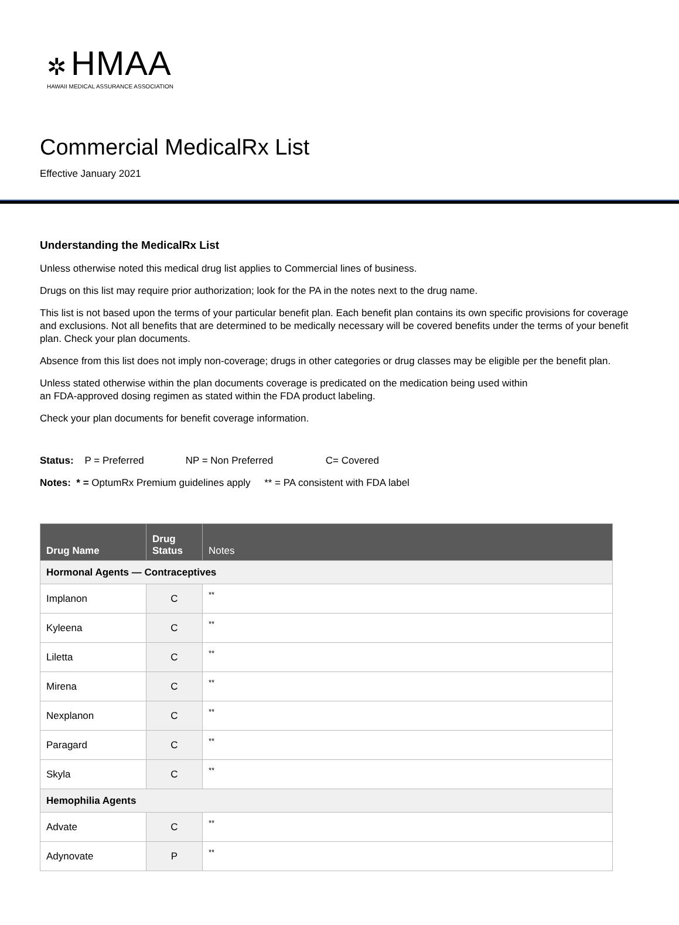✲ HMAA
HAWAII MEDICAL ASSURANCE ASSOCIATION
Commercial MedicalRx List
Effective January 2021
Understanding the MedicalRx List
Unless otherwise noted this medical drug list applies to Commercial lines of business.
Drugs on this list may require prior authorization; look for the PA in the notes next to the drug name.
This list is not based upon the terms of your particular benefit plan. Each benefit plan contains its own specific provisions for coverage and exclusions. Not all benefits that are determined to be medically necessary will be covered benefits under the terms of your benefit plan. Check your plan documents.
Absence from this list does not imply non-coverage; drugs in other categories or drug classes may be eligible per the benefit plan.
Unless stated otherwise within the plan documents coverage is predicated on the medication being used within
an FDA-approved dosing regimen as stated within the FDA product labeling.
Check your plan documents for benefit coverage information.
Status: P = Preferred NP = Non Preferred C= Covered
Notes: * = OptumRx Premium guidelines apply ** = PA consistent with FDA label
| Drug Name | Drug Status | Notes |
| --- | --- | --- |
| Hormonal Agents — Contraceptives | | |
| Implanon | C | ** |
| Kyleena | C | ** |
| Liletta | C | ** |
| Mirena | C | ** |
| Nexplanon | C | ** |
| Paragard | C | ** |
| Skyla | C | ** |
| Hemophilia Agents | | |
| Advate | C | ** |
| Adynovate | P | ** |